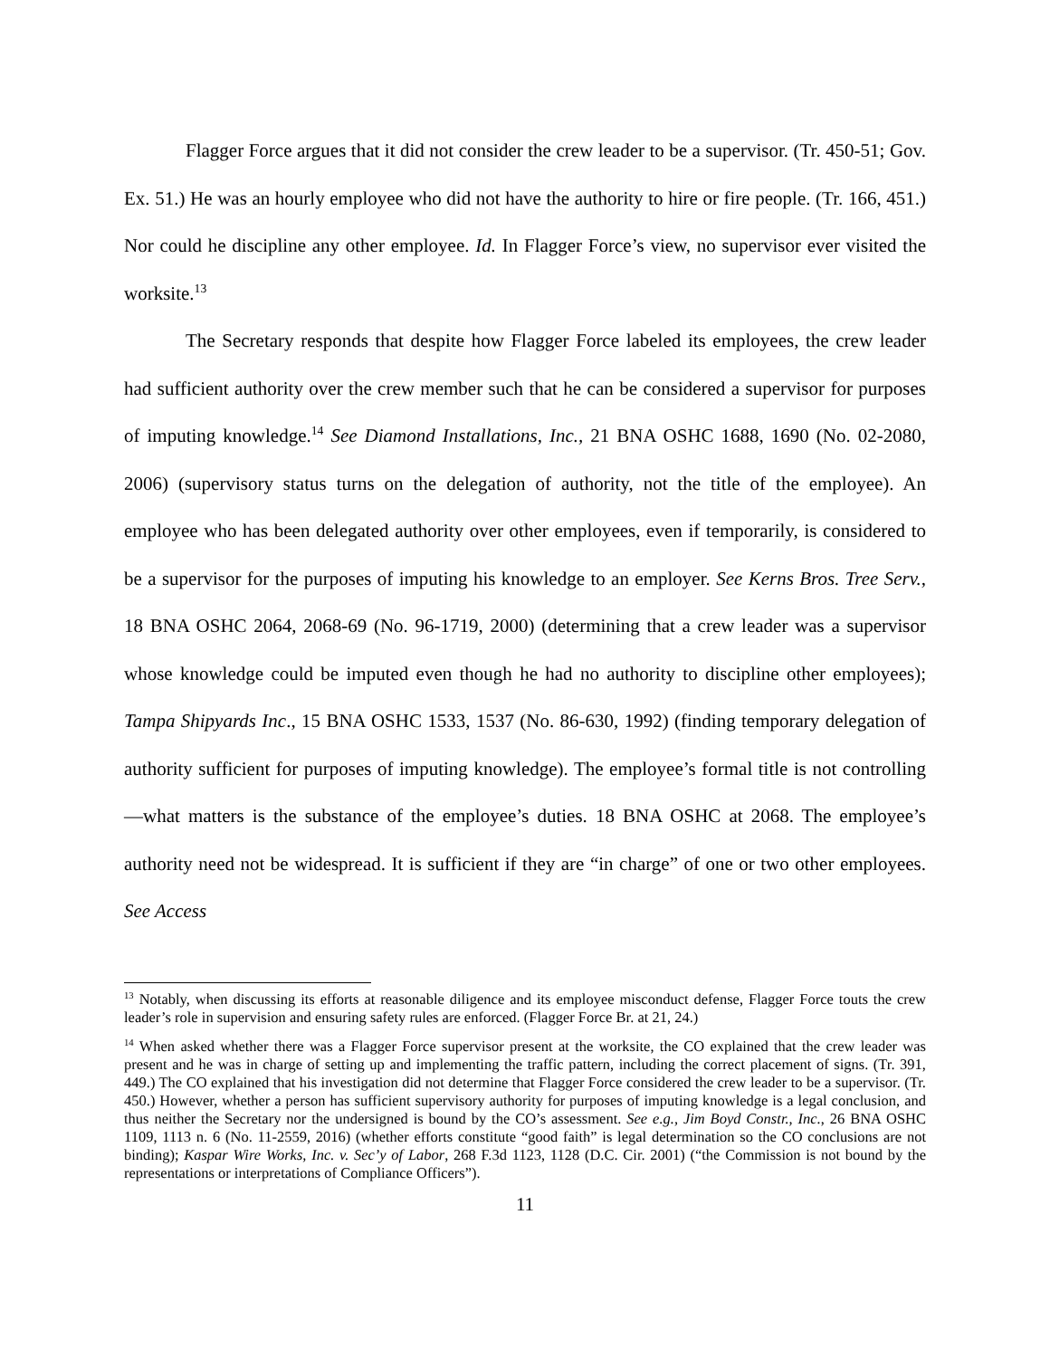Flagger Force argues that it did not consider the crew leader to be a supervisor. (Tr. 450-51; Gov. Ex. 51.) He was an hourly employee who did not have the authority to hire or fire people. (Tr. 166, 451.) Nor could he discipline any other employee. Id. In Flagger Force’s view, no supervisor ever visited the worksite.<sup>13</sup>
The Secretary responds that despite how Flagger Force labeled its employees, the crew leader had sufficient authority over the crew member such that he can be considered a supervisor for purposes of imputing knowledge.<sup>14</sup> See Diamond Installations, Inc., 21 BNA OSHC 1688, 1690 (No. 02-2080, 2006) (supervisory status turns on the delegation of authority, not the title of the employee). An employee who has been delegated authority over other employees, even if temporarily, is considered to be a supervisor for the purposes of imputing his knowledge to an employer. See Kerns Bros. Tree Serv., 18 BNA OSHC 2064, 2068-69 (No. 96-1719, 2000) (determining that a crew leader was a supervisor whose knowledge could be imputed even though he had no authority to discipline other employees); Tampa Shipyards Inc., 15 BNA OSHC 1533, 1537 (No. 86-630, 1992) (finding temporary delegation of authority sufficient for purposes of imputing knowledge). The employee’s formal title is not controlling—what matters is the substance of the employee’s duties. 18 BNA OSHC at 2068. The employee’s authority need not be widespread. It is sufficient if they are “in charge” of one or two other employees. See Access
<sup>13</sup> Notably, when discussing its efforts at reasonable diligence and its employee misconduct defense, Flagger Force touts the crew leader’s role in supervision and ensuring safety rules are enforced. (Flagger Force Br. at 21, 24.)
<sup>14</sup> When asked whether there was a Flagger Force supervisor present at the worksite, the CO explained that the crew leader was present and he was in charge of setting up and implementing the traffic pattern, including the correct placement of signs. (Tr. 391, 449.) The CO explained that his investigation did not determine that Flagger Force considered the crew leader to be a supervisor. (Tr. 450.) However, whether a person has sufficient supervisory authority for purposes of imputing knowledge is a legal conclusion, and thus neither the Secretary nor the undersigned is bound by the CO’s assessment. See e.g., Jim Boyd Constr., Inc., 26 BNA OSHC 1109, 1113 n. 6 (No. 11-2559, 2016) (whether efforts constitute “good faith” is legal determination so the CO conclusions are not binding); Kaspar Wire Works, Inc. v. Sec’y of Labor, 268 F.3d 1123, 1128 (D.C. Cir. 2001) (“the Commission is not bound by the representations or interpretations of Compliance Officers”).
11